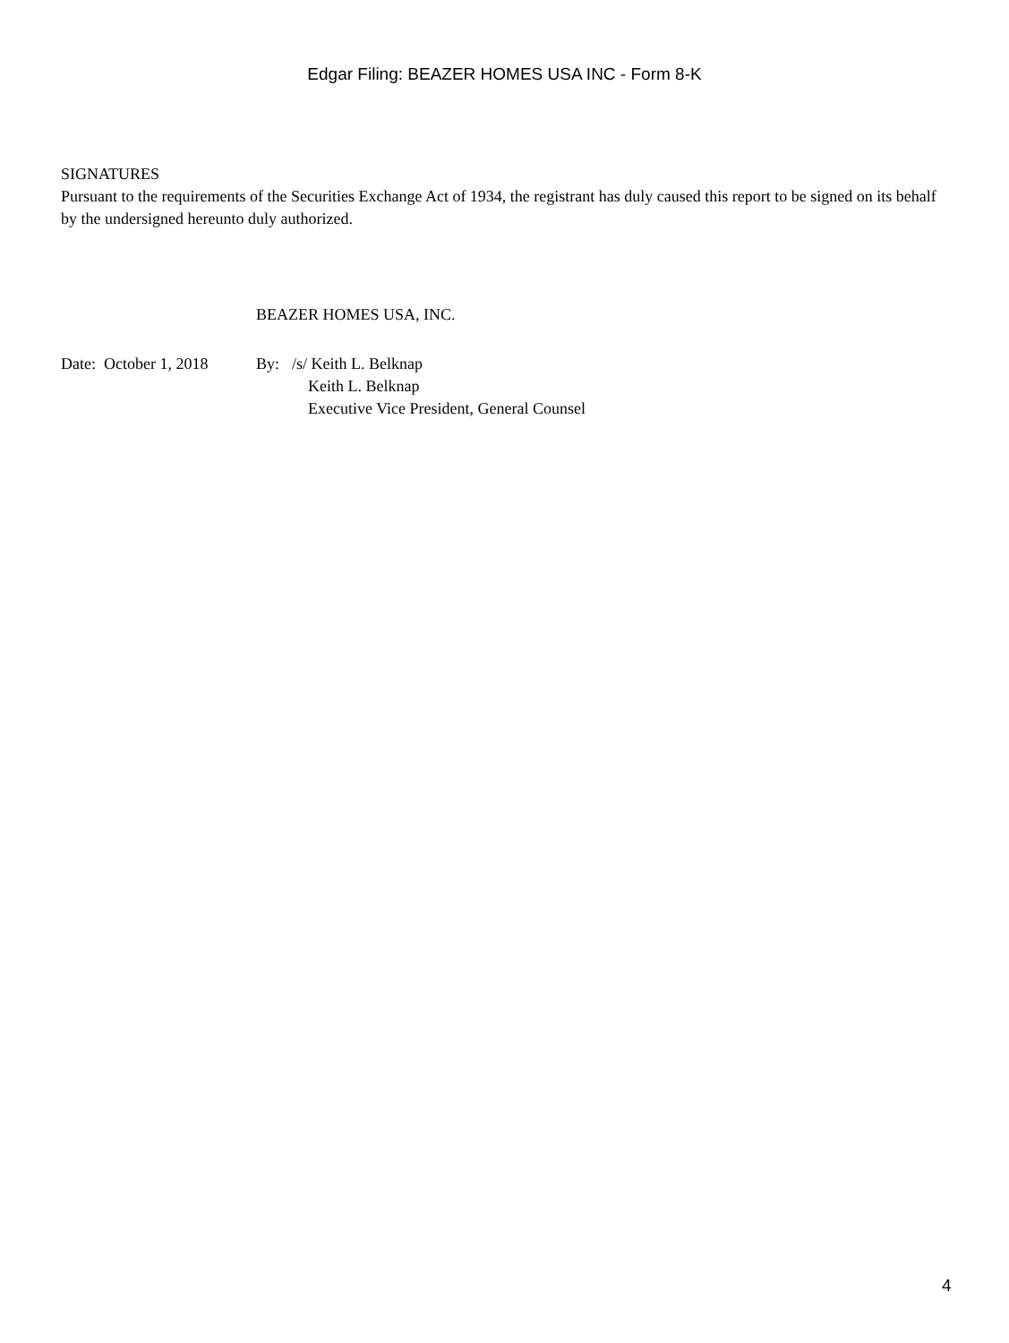Edgar Filing: BEAZER HOMES USA INC - Form 8-K
SIGNATURES
Pursuant to the requirements of the Securities Exchange Act of 1934, the registrant has duly caused this report to be signed on its behalf by the undersigned hereunto duly authorized.
BEAZER HOMES USA, INC.
| Date: | October 1, 2018 | By: | /s/ Keith L. Belknap Keith L. Belknap Executive Vice President, General Counsel |
4